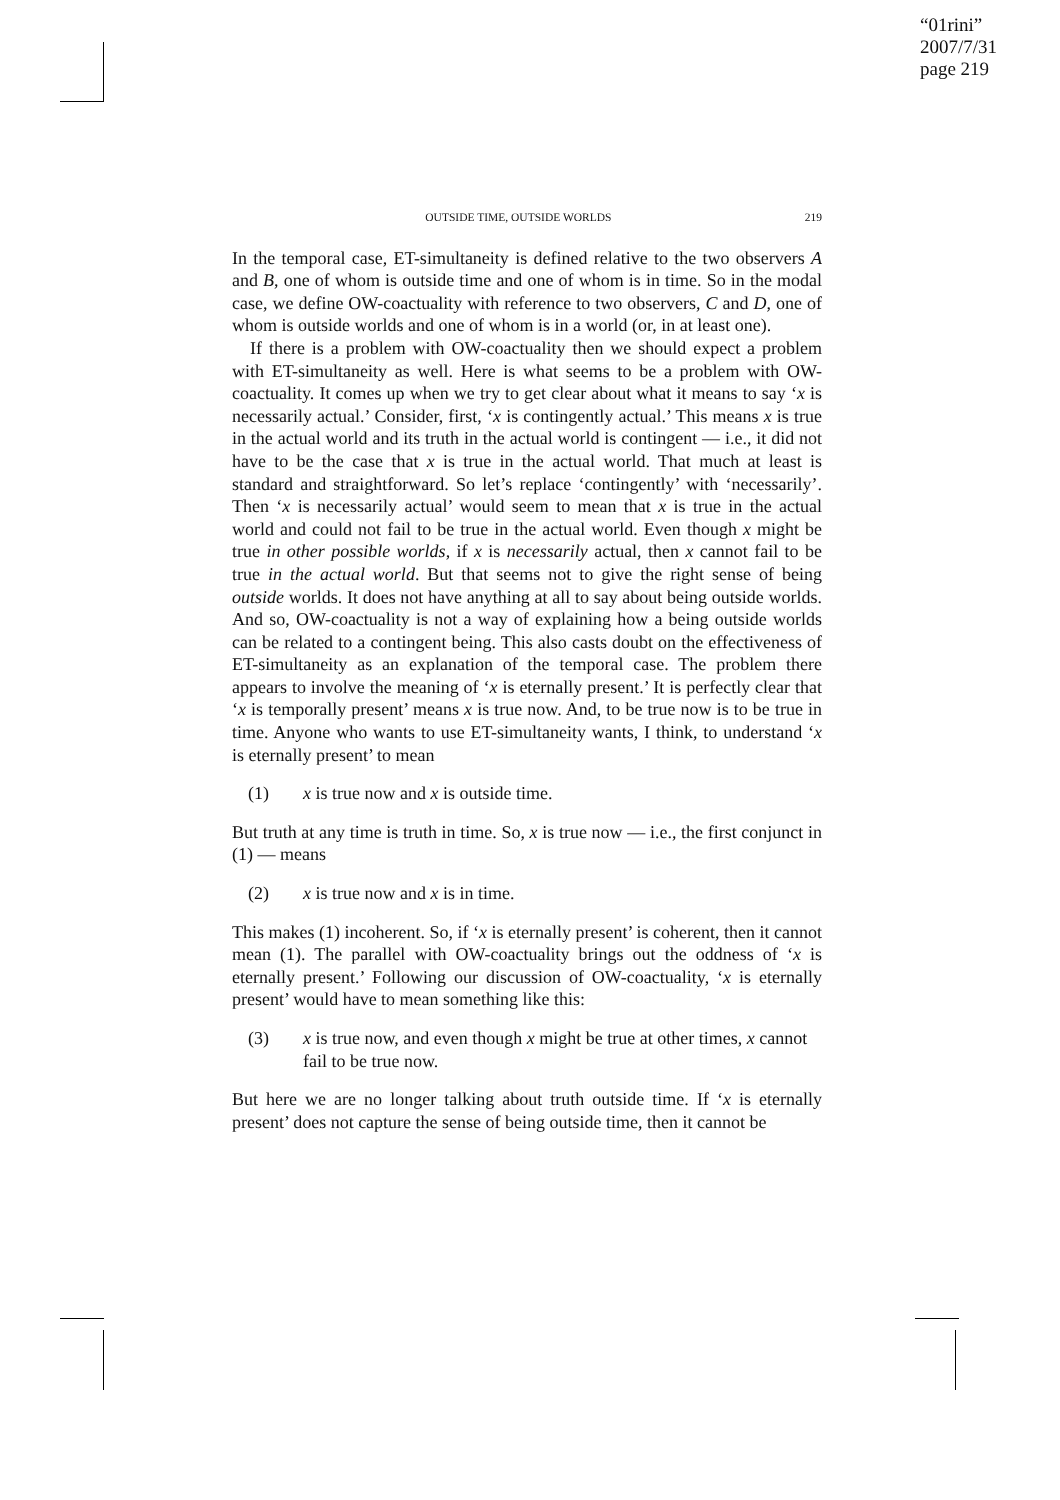“01rini”
2007/7/31
page 219
OUTSIDE TIME, OUTSIDE WORLDS 219
In the temporal case, ET-simultaneity is defined relative to the two observers A and B, one of whom is outside time and one of whom is in time. So in the modal case, we define OW-coactuality with reference to two observers, C and D, one of whom is outside worlds and one of whom is in a world (or, in at least one).
If there is a problem with OW-coactuality then we should expect a problem with ET-simultaneity as well. Here is what seems to be a problem with OW-coactuality. It comes up when we try to get clear about what it means to say ‘x is necessarily actual.’ Consider, first, ‘x is contingently actual.’ This means x is true in the actual world and its truth in the actual world is contingent — i.e., it did not have to be the case that x is true in the actual world. That much at least is standard and straightforward. So let’s replace ‘contingently’ with ‘necessarily’. Then ‘x is necessarily actual’ would seem to mean that x is true in the actual world and could not fail to be true in the actual world. Even though x might be true in other possible worlds, if x is necessarily actual, then x cannot fail to be true in the actual world. But that seems not to give the right sense of being outside worlds. It does not have anything at all to say about being outside worlds. And so, OW-coactuality is not a way of explaining how a being outside worlds can be related to a contingent being. This also casts doubt on the effectiveness of ET-simultaneity as an explanation of the temporal case. The problem there appears to involve the meaning of ‘x is eternally present.’ It is perfectly clear that ‘x is temporally present’ means x is true now. And, to be true now is to be true in time. Anyone who wants to use ET-simultaneity wants, I think, to understand ‘x is eternally present’ to mean
(1) x is true now and x is outside time.
But truth at any time is truth in time. So, x is true now — i.e., the first conjunct in (1) — means
(2) x is true now and x is in time.
This makes (1) incoherent. So, if ‘x is eternally present’ is coherent, then it cannot mean (1). The parallel with OW-coactuality brings out the oddness of ‘x is eternally present.’ Following our discussion of OW-coactuality, ‘x is eternally present’ would have to mean something like this:
(3) x is true now, and even though x might be true at other times, x cannot fail to be true now.
But here we are no longer talking about truth outside time. If ‘x is eternally present’ does not capture the sense of being outside time, then it cannot be